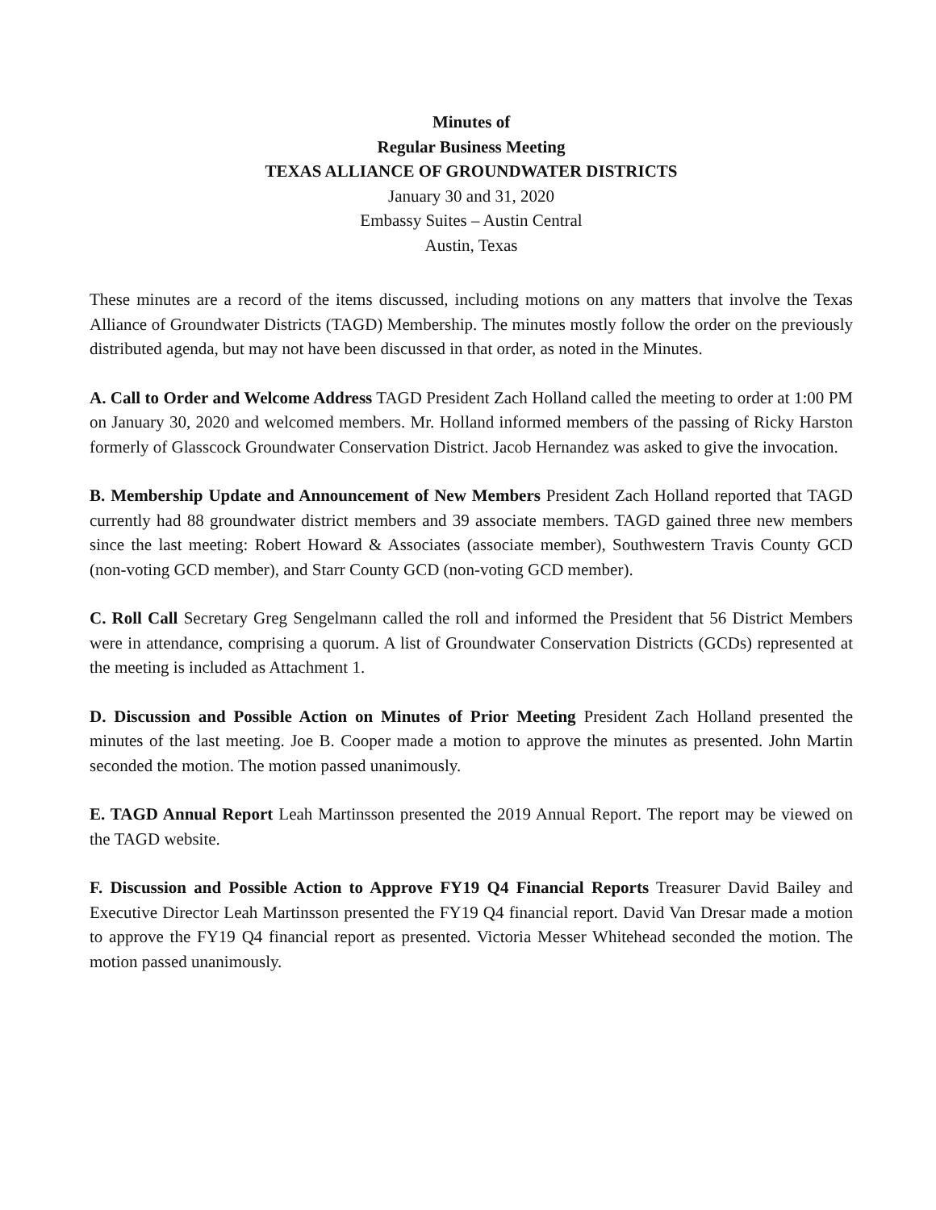Minutes of
Regular Business Meeting
TEXAS ALLIANCE OF GROUNDWATER DISTRICTS
January 30 and 31, 2020
Embassy Suites – Austin Central
Austin, Texas
These minutes are a record of the items discussed, including motions on any matters that involve the Texas Alliance of Groundwater Districts (TAGD) Membership. The minutes mostly follow the order on the previously distributed agenda, but may not have been discussed in that order, as noted in the Minutes.
A. Call to Order and Welcome Address TAGD President Zach Holland called the meeting to order at 1:00 PM on January 30, 2020 and welcomed members. Mr. Holland informed members of the passing of Ricky Harston formerly of Glasscock Groundwater Conservation District. Jacob Hernandez was asked to give the invocation.
B. Membership Update and Announcement of New Members President Zach Holland reported that TAGD currently had 88 groundwater district members and 39 associate members. TAGD gained three new members since the last meeting: Robert Howard & Associates (associate member), Southwestern Travis County GCD (non-voting GCD member), and Starr County GCD (non-voting GCD member).
C. Roll Call Secretary Greg Sengelmann called the roll and informed the President that 56 District Members were in attendance, comprising a quorum. A list of Groundwater Conservation Districts (GCDs) represented at the meeting is included as Attachment 1.
D. Discussion and Possible Action on Minutes of Prior Meeting President Zach Holland presented the minutes of the last meeting. Joe B. Cooper made a motion to approve the minutes as presented. John Martin seconded the motion. The motion passed unanimously.
E. TAGD Annual Report Leah Martinsson presented the 2019 Annual Report. The report may be viewed on the TAGD website.
F. Discussion and Possible Action to Approve FY19 Q4 Financial Reports Treasurer David Bailey and Executive Director Leah Martinsson presented the FY19 Q4 financial report. David Van Dresar made a motion to approve the FY19 Q4 financial report as presented. Victoria Messer Whitehead seconded the motion. The motion passed unanimously.